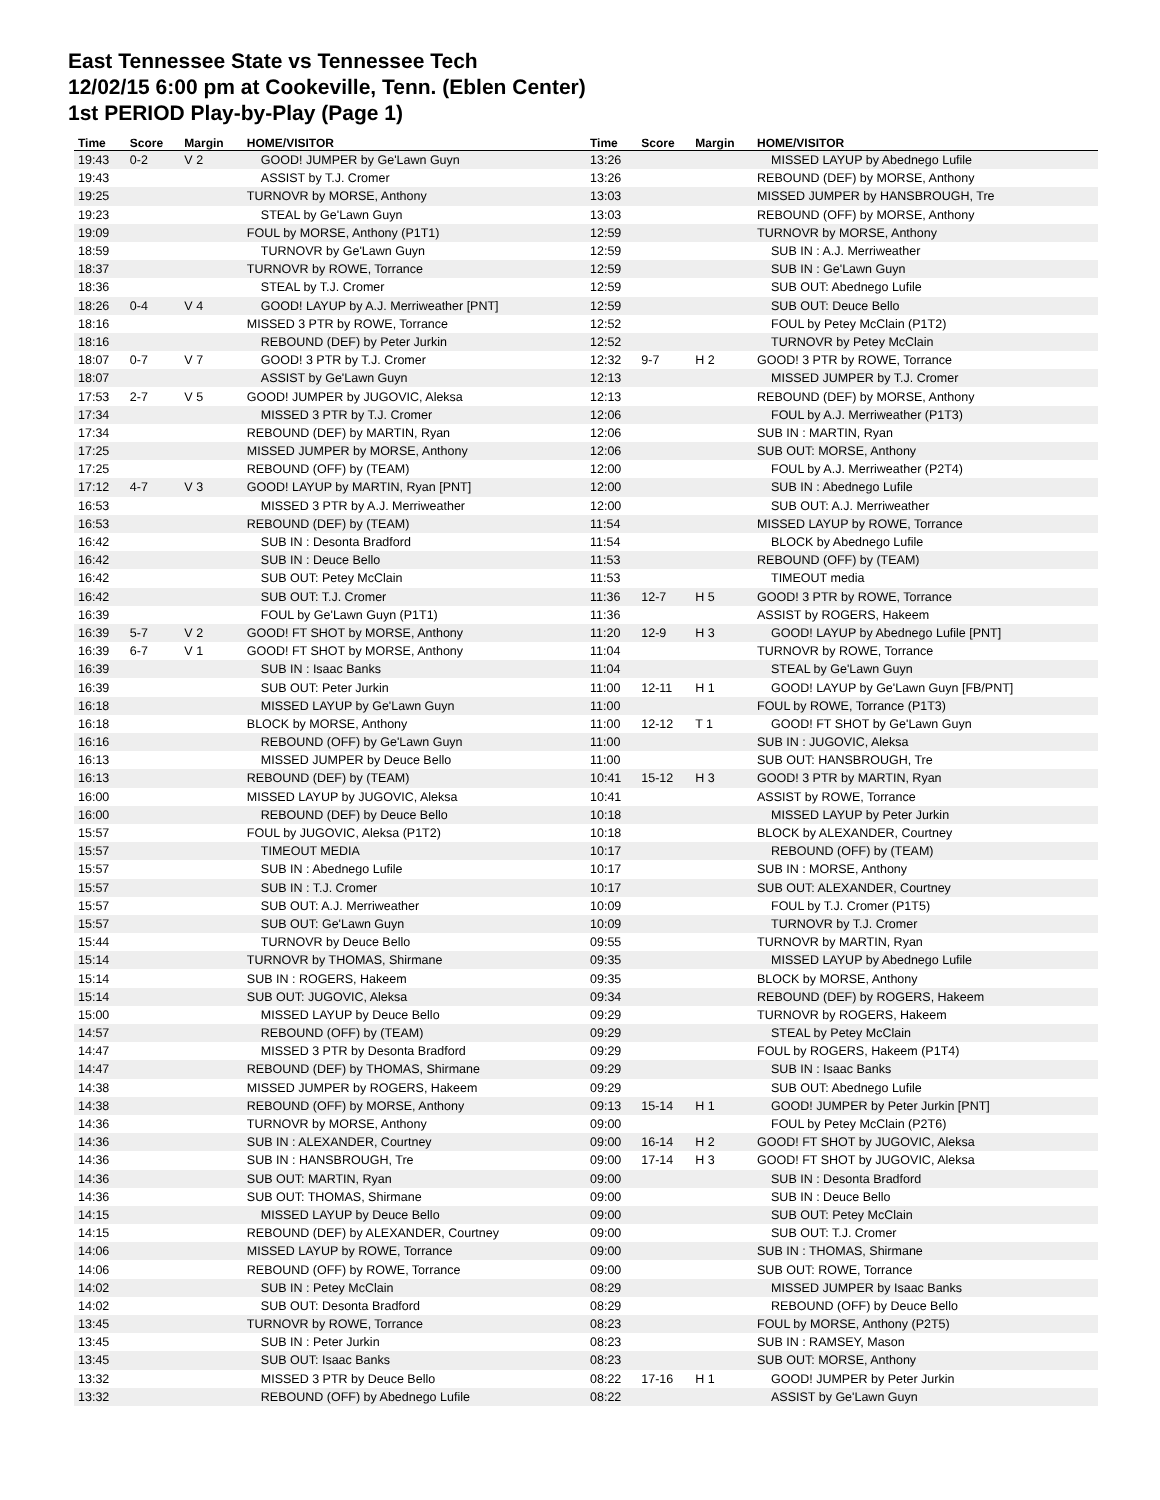East Tennessee State vs Tennessee Tech
12/02/15 6:00 pm at Cookeville, Tenn. (Eblen Center)
1st PERIOD Play-by-Play (Page 1)
| Time | Score | Margin | HOME/VISITOR |
| --- | --- | --- | --- |
| 19:43 | 0-2 | V 2 | GOOD! JUMPER by Ge'Lawn Guyn |
| 19:43 | | | ASSIST by T.J. Cromer |
| 19:25 | | | TURNOVR by MORSE, Anthony |
| 19:23 | | | STEAL by Ge'Lawn Guyn |
| 19:09 | | | FOUL by MORSE, Anthony (P1T1) |
| 18:59 | | | TURNOVR by Ge'Lawn Guyn |
| 18:37 | | | TURNOVR by ROWE, Torrance |
| 18:36 | | | STEAL by T.J. Cromer |
| 18:26 | 0-4 | V 4 | GOOD! LAYUP by A.J. Merriweather [PNT] |
| 18:16 | | | MISSED 3 PTR by ROWE, Torrance |
| 18:16 | | | REBOUND (DEF) by Peter Jurkin |
| 18:07 | 0-7 | V 7 | GOOD! 3 PTR by T.J. Cromer |
| 18:07 | | | ASSIST by Ge'Lawn Guyn |
| 17:53 | 2-7 | V 5 | GOOD! JUMPER by JUGOVIC, Aleksa |
| 17:34 | | | MISSED 3 PTR by T.J. Cromer |
| 17:34 | | | REBOUND (DEF) by MARTIN, Ryan |
| 17:25 | | | MISSED JUMPER by MORSE, Anthony |
| 17:25 | | | REBOUND (OFF) by (TEAM) |
| 17:12 | 4-7 | V 3 | GOOD! LAYUP by MARTIN, Ryan [PNT] |
| 16:53 | | | MISSED 3 PTR by A.J. Merriweather |
| 16:53 | | | REBOUND (DEF) by (TEAM) |
| 16:42 | | | SUB IN : Desonta Bradford |
| 16:42 | | | SUB IN : Deuce Bello |
| 16:42 | | | SUB OUT: Petey McClain |
| 16:42 | | | SUB OUT: T.J. Cromer |
| 16:39 | | | FOUL by Ge'Lawn Guyn (P1T1) |
| 16:39 | 5-7 | V 2 | GOOD! FT SHOT by MORSE, Anthony |
| 16:39 | 6-7 | V 1 | GOOD! FT SHOT by MORSE, Anthony |
| 16:39 | | | SUB IN : Isaac Banks |
| 16:39 | | | SUB OUT: Peter Jurkin |
| 16:18 | | | MISSED LAYUP by Ge'Lawn Guyn |
| 16:18 | | | BLOCK by MORSE, Anthony |
| 16:16 | | | REBOUND (OFF) by Ge'Lawn Guyn |
| 16:13 | | | MISSED JUMPER by Deuce Bello |
| 16:13 | | | REBOUND (DEF) by (TEAM) |
| 16:00 | | | MISSED LAYUP by JUGOVIC, Aleksa |
| 16:00 | | | REBOUND (DEF) by Deuce Bello |
| 15:57 | | | FOUL by JUGOVIC, Aleksa (P1T2) |
| 15:57 | | | TIMEOUT MEDIA |
| 15:57 | | | SUB IN : Abednego Lufile |
| 15:57 | | | SUB IN : T.J. Cromer |
| 15:57 | | | SUB OUT: A.J. Merriweather |
| 15:57 | | | SUB OUT: Ge'Lawn Guyn |
| 15:44 | | | TURNOVR by Deuce Bello |
| 15:14 | | | TURNOVR by THOMAS, Shirmane |
| 15:14 | | | SUB IN : ROGERS, Hakeem |
| 15:14 | | | SUB OUT: JUGOVIC, Aleksa |
| 15:00 | | | MISSED LAYUP by Deuce Bello |
| 14:57 | | | REBOUND (OFF) by (TEAM) |
| 14:47 | | | MISSED 3 PTR by Desonta Bradford |
| 14:47 | | | REBOUND (DEF) by THOMAS, Shirmane |
| 14:38 | | | MISSED JUMPER by ROGERS, Hakeem |
| 14:38 | | | REBOUND (OFF) by MORSE, Anthony |
| 14:36 | | | TURNOVR by MORSE, Anthony |
| 14:36 | | | SUB IN : ALEXANDER, Courtney |
| 14:36 | | | SUB IN : HANSBROUGH, Tre |
| 14:36 | | | SUB OUT: MARTIN, Ryan |
| 14:36 | | | SUB OUT: THOMAS, Shirmane |
| 14:15 | | | MISSED LAYUP by Deuce Bello |
| 14:15 | | | REBOUND (DEF) by ALEXANDER, Courtney |
| 14:06 | | | MISSED LAYUP by ROWE, Torrance |
| 14:06 | | | REBOUND (OFF) by ROWE, Torrance |
| 14:02 | | | SUB IN : Petey McClain |
| 14:02 | | | SUB OUT: Desonta Bradford |
| 13:45 | | | TURNOVR by ROWE, Torrance |
| 13:45 | | | SUB IN : Peter Jurkin |
| 13:45 | | | SUB OUT: Isaac Banks |
| 13:32 | | | MISSED 3 PTR by Deuce Bello |
| 13:32 | | | REBOUND (OFF) by Abednego Lufile |
| Time | Score | Margin | HOME/VISITOR |
| --- | --- | --- | --- |
| 13:26 | | | MISSED LAYUP by Abednego Lufile |
| 13:26 | | | REBOUND (DEF) by MORSE, Anthony |
| 13:03 | | | MISSED JUMPER by HANSBROUGH, Tre |
| 13:03 | | | REBOUND (OFF) by MORSE, Anthony |
| 12:59 | | | TURNOVR by MORSE, Anthony |
| 12:59 | | | SUB IN : A.J. Merriweather |
| 12:59 | | | SUB IN : Ge'Lawn Guyn |
| 12:59 | | | SUB OUT: Abednego Lufile |
| 12:59 | | | SUB OUT: Deuce Bello |
| 12:52 | | | FOUL by Petey McClain (P1T2) |
| 12:52 | | | TURNOVR by Petey McClain |
| 12:32 | 9-7 | H 2 | GOOD! 3 PTR by ROWE, Torrance |
| 12:13 | | | MISSED JUMPER by T.J. Cromer |
| 12:13 | | | REBOUND (DEF) by MORSE, Anthony |
| 12:06 | | | FOUL by A.J. Merriweather (P1T3) |
| 12:06 | | | SUB IN : MARTIN, Ryan |
| 12:06 | | | SUB OUT: MORSE, Anthony |
| 12:00 | | | FOUL by A.J. Merriweather (P2T4) |
| 12:00 | | | SUB IN : Abednego Lufile |
| 12:00 | | | SUB OUT: A.J. Merriweather |
| 11:54 | | | MISSED LAYUP by ROWE, Torrance |
| 11:54 | | | BLOCK by Abednego Lufile |
| 11:53 | | | REBOUND (OFF) by (TEAM) |
| 11:53 | | | TIMEOUT media |
| 11:36 | 12-7 | H 5 | GOOD! 3 PTR by ROWE, Torrance |
| 11:36 | | | ASSIST by ROGERS, Hakeem |
| 11:20 | 12-9 | H 3 | GOOD! LAYUP by Abednego Lufile [PNT] |
| 11:04 | | | TURNOVR by ROWE, Torrance |
| 11:04 | | | STEAL by Ge'Lawn Guyn |
| 11:00 | 12-11 | H 1 | GOOD! LAYUP by Ge'Lawn Guyn [FB/PNT] |
| 11:00 | | | FOUL by ROWE, Torrance (P1T3) |
| 11:00 | 12-12 | T 1 | GOOD! FT SHOT by Ge'Lawn Guyn |
| 11:00 | | | SUB IN : JUGOVIC, Aleksa |
| 11:00 | | | SUB OUT: HANSBROUGH, Tre |
| 10:41 | 15-12 | H 3 | GOOD! 3 PTR by MARTIN, Ryan |
| 10:41 | | | ASSIST by ROWE, Torrance |
| 10:18 | | | MISSED LAYUP by Peter Jurkin |
| 10:18 | | | BLOCK by ALEXANDER, Courtney |
| 10:17 | | | REBOUND (OFF) by (TEAM) |
| 10:17 | | | SUB IN : MORSE, Anthony |
| 10:17 | | | SUB OUT: ALEXANDER, Courtney |
| 10:09 | | | FOUL by T.J. Cromer (P1T5) |
| 10:09 | | | TURNOVR by T.J. Cromer |
| 09:55 | | | TURNOVR by MARTIN, Ryan |
| 09:35 | | | MISSED LAYUP by Abednego Lufile |
| 09:35 | | | BLOCK by MORSE, Anthony |
| 09:34 | | | REBOUND (DEF) by ROGERS, Hakeem |
| 09:29 | | | TURNOVR by ROGERS, Hakeem |
| 09:29 | | | STEAL by Petey McClain |
| 09:29 | | | FOUL by ROGERS, Hakeem (P1T4) |
| 09:29 | | | SUB IN : Isaac Banks |
| 09:29 | | | SUB OUT: Abednego Lufile |
| 09:13 | 15-14 | H 1 | GOOD! JUMPER by Peter Jurkin [PNT] |
| 09:00 | | | FOUL by Petey McClain (P2T6) |
| 09:00 | 16-14 | H 2 | GOOD! FT SHOT by JUGOVIC, Aleksa |
| 09:00 | 17-14 | H 3 | GOOD! FT SHOT by JUGOVIC, Aleksa |
| 09:00 | | | SUB IN : Desonta Bradford |
| 09:00 | | | SUB IN : Deuce Bello |
| 09:00 | | | SUB OUT: Petey McClain |
| 09:00 | | | SUB OUT: T.J. Cromer |
| 09:00 | | | SUB IN : THOMAS, Shirmane |
| 09:00 | | | SUB OUT: ROWE, Torrance |
| 08:29 | | | MISSED JUMPER by Isaac Banks |
| 08:29 | | | REBOUND (OFF) by Deuce Bello |
| 08:23 | | | FOUL by MORSE, Anthony (P2T5) |
| 08:23 | | | SUB IN : RAMSEY, Mason |
| 08:23 | | | SUB OUT: MORSE, Anthony |
| 08:22 | 17-16 | H 1 | GOOD! JUMPER by Peter Jurkin |
| 08:22 | | | ASSIST by Ge'Lawn Guyn |